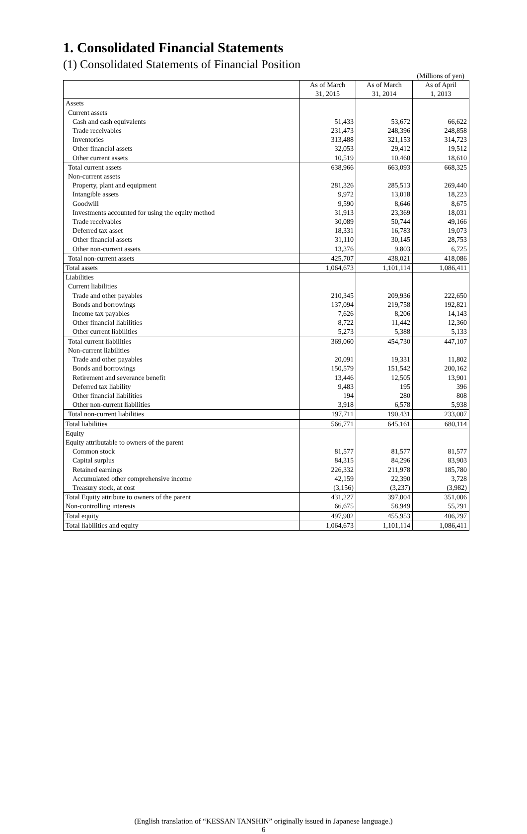1. Consolidated Financial Statements
(1) Consolidated Statements of Financial Position
(Millions of yen)
| | As of March 31, 2015 | As of March 31, 2014 | As of April 1, 2013 |
| --- | --- | --- | --- |
| Assets | | | |
| Current assets | | | |
| Cash and cash equivalents | 51,433 | 53,672 | 66,622 |
| Trade receivables | 231,473 | 248,396 | 248,858 |
| Inventories | 313,488 | 321,153 | 314,723 |
| Other financial assets | 32,053 | 29,412 | 19,512 |
| Other current assets | 10,519 | 10,460 | 18,610 |
| Total current assets | 638,966 | 663,093 | 668,325 |
| Non-current assets | | | |
| Property, plant and equipment | 281,326 | 285,513 | 269,440 |
| Intangible assets | 9,972 | 13,018 | 18,223 |
| Goodwill | 9,590 | 8,646 | 8,675 |
| Investments accounted for using the equity method | 31,913 | 23,369 | 18,031 |
| Trade receivables | 30,089 | 50,744 | 49,166 |
| Deferred tax asset | 18,331 | 16,783 | 19,073 |
| Other financial assets | 31,110 | 30,145 | 28,753 |
| Other non-current assets | 13,376 | 9,803 | 6,725 |
| Total non-current assets | 425,707 | 438,021 | 418,086 |
| Total assets | 1,064,673 | 1,101,114 | 1,086,411 |
| Liabilities | | | |
| Current liabilities | | | |
| Trade and other payables | 210,345 | 209,936 | 222,650 |
| Bonds and borrowings | 137,094 | 219,758 | 192,821 |
| Income tax payables | 7,626 | 8,206 | 14,143 |
| Other financial liabilities | 8,722 | 11,442 | 12,360 |
| Other current liabilities | 5,273 | 5,388 | 5,133 |
| Total current liabilities | 369,060 | 454,730 | 447,107 |
| Non-current liabilities | | | |
| Trade and other payables | 20,091 | 19,331 | 11,802 |
| Bonds and borrowings | 150,579 | 151,542 | 200,162 |
| Retirement and severance benefit | 13,446 | 12,505 | 13,901 |
| Deferred tax liability | 9,483 | 195 | 396 |
| Other financial liabilities | 194 | 280 | 808 |
| Other non-current liabilities | 3,918 | 6,578 | 5,938 |
| Total non-current liabilities | 197,711 | 190,431 | 233,007 |
| Total liabilities | 566,771 | 645,161 | 680,114 |
| Equity | | | |
| Equity attributable to owners of the parent | | | |
| Common stock | 81,577 | 81,577 | 81,577 |
| Capital surplus | 84,315 | 84,296 | 83,903 |
| Retained earnings | 226,332 | 211,978 | 185,780 |
| Accumulated other comprehensive income | 42,159 | 22,390 | 3,728 |
| Treasury stock, at cost | (3,156) | (3,237) | (3,982) |
| Total Equity attribute to owners of the parent | 431,227 | 397,004 | 351,006 |
| Non-controlling interests | 66,675 | 58,949 | 55,291 |
| Total equity | 497,902 | 455,953 | 406,297 |
| Total liabilities and equity | 1,064,673 | 1,101,114 | 1,086,411 |
(English translation of “KESSAN TANSHIN” originally issued in Japanese language.)
6